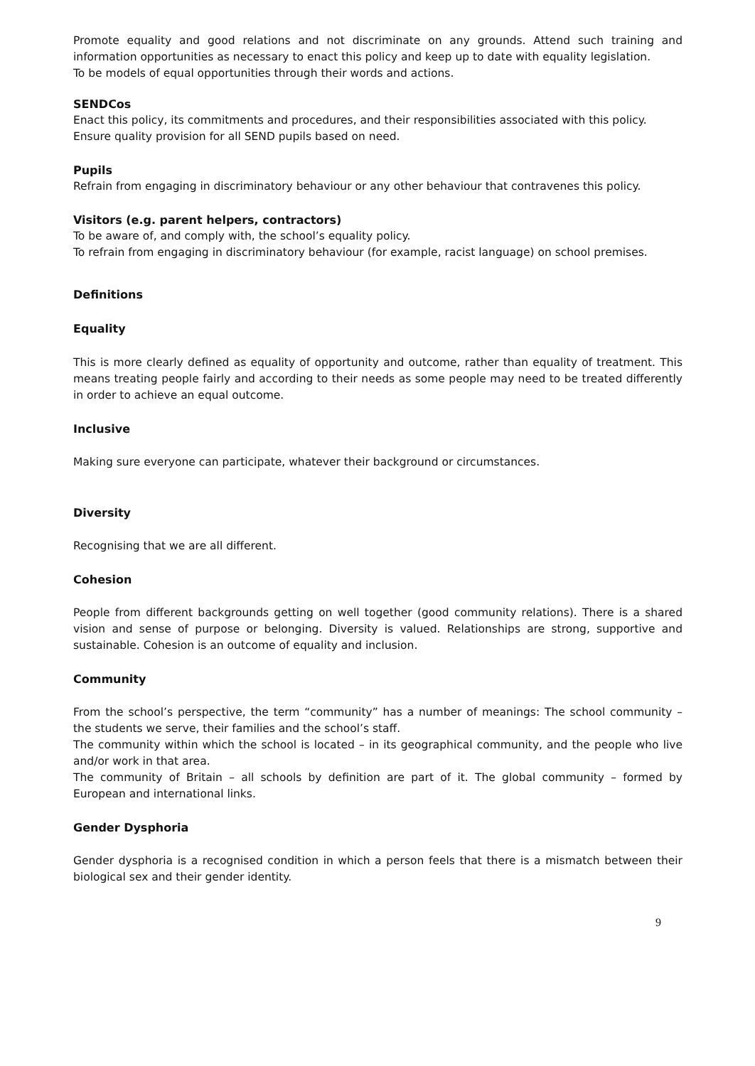Promote equality and good relations and not discriminate on any grounds. Attend such training and information opportunities as necessary to enact this policy and keep up to date with equality legislation.
To be models of equal opportunities through their words and actions.
SENDCos
Enact this policy, its commitments and procedures, and their responsibilities associated with this policy.
Ensure quality provision for all SEND pupils based on need.
Pupils
Refrain from engaging in discriminatory behaviour or any other behaviour that contravenes this policy.
Visitors (e.g. parent helpers, contractors)
To be aware of, and comply with, the school’s equality policy.
To refrain from engaging in discriminatory behaviour (for example, racist language) on school premises.
Definitions
Equality
This is more clearly defined as equality of opportunity and outcome, rather than equality of treatment. This means treating people fairly and according to their needs as some people may need to be treated differently in order to achieve an equal outcome.
Inclusive
Making sure everyone can participate, whatever their background or circumstances.
Diversity
Recognising that we are all different.
Cohesion
People from different backgrounds getting on well together (good community relations). There is a shared vision and sense of purpose or belonging. Diversity is valued. Relationships are strong, supportive and sustainable. Cohesion is an outcome of equality and inclusion.
Community
From the school’s perspective, the term “community” has a number of meanings: The school community – the students we serve, their families and the school’s staff.
The community within which the school is located – in its geographical community, and the people who live and/or work in that area.
The community of Britain – all schools by definition are part of it. The global community – formed by European and international links.
Gender Dysphoria
Gender dysphoria is a recognised condition in which a person feels that there is a mismatch between their biological sex and their gender identity.
9